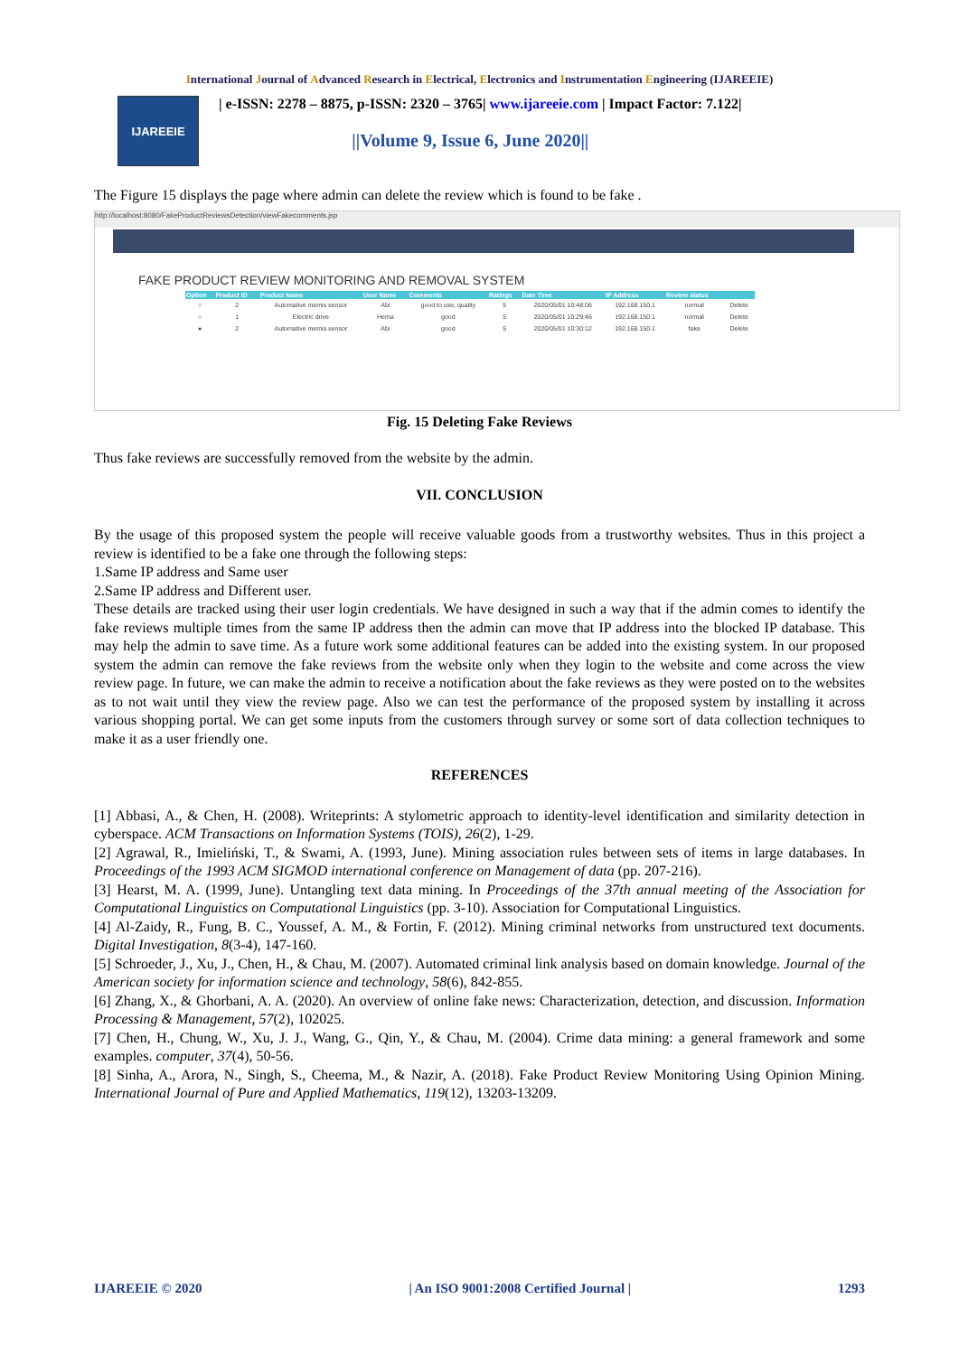International Journal of Advanced Research in Electrical, Electronics and Instrumentation Engineering (IJAREEIE)
IJAREEIE
| e-ISSN: 2278 – 8875, p-ISSN: 2320 – 3765| www.ijareeie.com | Impact Factor: 7.122|
||Volume 9, Issue 6, June 2020||
The Figure 15 displays the page where admin can delete the review which is found to be fake .
http://localhost:8080/FakeProductReviewsDetection/viewFakecomments.jsp
FAKE PRODUCT REVIEW MONITORING AND REMOVAL SYSTEM
| Option | Product ID | Product Name | User Name | Comments | Ratings | Date Time | IP Address | Review status | |
| --- | --- | --- | --- | --- | --- | --- | --- | --- | --- |
| ○ | 2 | Automative memis sensor | Abi | good to use, quality | 5 | 2020/05/01 10:48:06 | 192.168.150.1 | normal | Delete |
| ○ | 1 | Electric drive | Hema | good | 5 | 2020/05/01 10:29:46 | 192.168.150.1 | normal | Delete |
| ● | 2 | Automative memis sensor | Abi | good | 5 | 2020/05/01 10:30:12 | 192.168.150.1 | fake | Delete |
Fig. 15 Deleting Fake Reviews
Thus fake reviews are successfully removed from the website by the admin.
VII. CONCLUSION
By the usage of this proposed system the people will receive valuable goods from a trustworthy websites. Thus in this project a review is identified to be a fake one through the following steps:
1.Same IP address and Same user
2.Same IP address and Different user.
These details are tracked using their user login credentials. We have designed in such a way that if the admin comes to identify the fake reviews multiple times from the same IP address then the admin can move that IP address into the blocked IP database. This may help the admin to save time. As a future work some additional features can be added into the existing system. In our proposed system the admin can remove the fake reviews from the website only when they login to the website and come across the view review page. In future, we can make the admin to receive a notification about the fake reviews as they were posted on to the websites as to not wait until they view the review page. Also we can test the performance of the proposed system by installing it across various shopping portal. We can get some inputs from the customers through survey or some sort of data collection techniques to make it as a user friendly one.
REFERENCES
[1] Abbasi, A., & Chen, H. (2008). Writeprints: A stylometric approach to identity-level identification and similarity detection in cyberspace. ACM Transactions on Information Systems (TOIS), 26(2), 1-29.
[2] Agrawal, R., Imieliński, T., & Swami, A. (1993, June). Mining association rules between sets of items in large databases. In Proceedings of the 1993 ACM SIGMOD international conference on Management of data (pp. 207-216).
[3] Hearst, M. A. (1999, June). Untangling text data mining. In Proceedings of the 37th annual meeting of the Association for Computational Linguistics on Computational Linguistics (pp. 3-10). Association for Computational Linguistics.
[4] Al-Zaidy, R., Fung, B. C., Youssef, A. M., & Fortin, F. (2012). Mining criminal networks from unstructured text documents. Digital Investigation, 8(3-4), 147-160.
[5] Schroeder, J., Xu, J., Chen, H., & Chau, M. (2007). Automated criminal link analysis based on domain knowledge. Journal of the American society for information science and technology, 58(6), 842-855.
[6] Zhang, X., & Ghorbani, A. A. (2020). An overview of online fake news: Characterization, detection, and discussion. Information Processing & Management, 57(2), 102025.
[7] Chen, H., Chung, W., Xu, J. J., Wang, G., Qin, Y., & Chau, M. (2004). Crime data mining: a general framework and some examples. computer, 37(4), 50-56.
[8] Sinha, A., Arora, N., Singh, S., Cheema, M., & Nazir, A. (2018). Fake Product Review Monitoring Using Opinion Mining. International Journal of Pure and Applied Mathematics, 119(12), 13203-13209.
IJAREEIE © 2020 | An ISO 9001:2008 Certified Journal | 1293